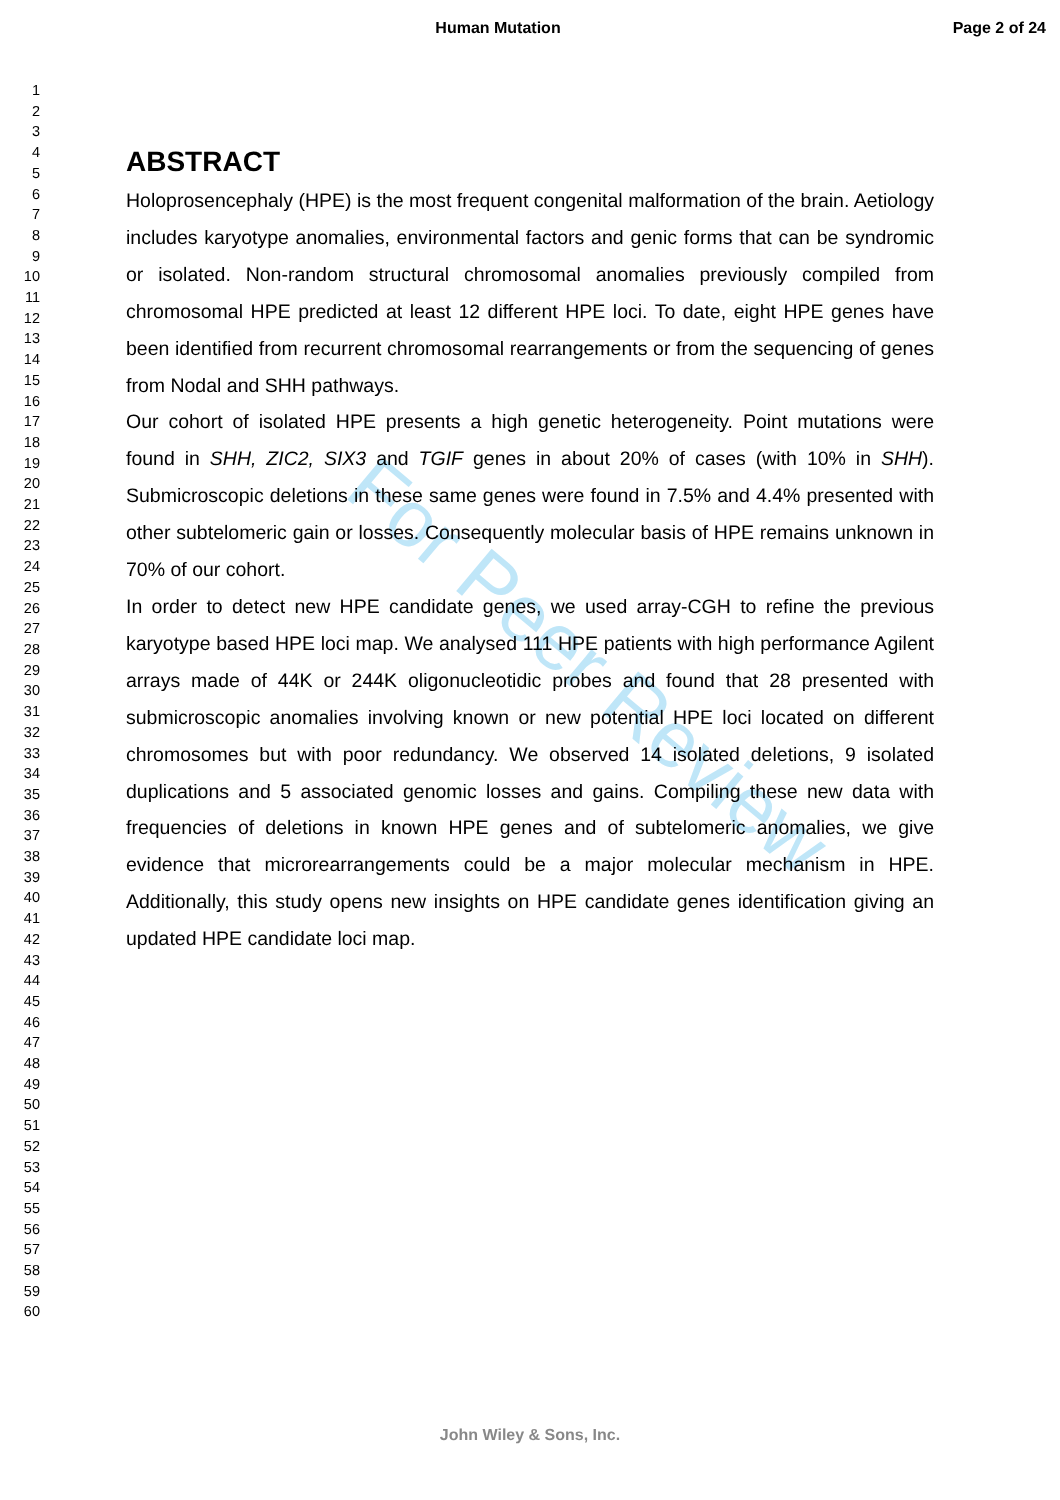Human Mutation Page 2 of 24
For Peer Review
1
2
3
4
5
6
7
8
9
10
11
12
13
14
15
16
17
18
19
20
21
22
23
24
25
26
27
28
29
30
31
32
33
34
35
36
37
38
39
40
41
42
43
44
45
46
47
48
49
50
51
52
53
54
55
56
57
58
59
60
ABSTRACT
Holoprosencephaly (HPE) is the most frequent congenital malformation of the brain. Aetiology includes karyotype anomalies, environmental factors and genic forms that can be syndromic or isolated. Non-random structural chromosomal anomalies previously compiled from chromosomal HPE predicted at least 12 different HPE loci. To date, eight HPE genes have been identified from recurrent chromosomal rearrangements or from the sequencing of genes from Nodal and SHH pathways.
Our cohort of isolated HPE presents a high genetic heterogeneity. Point mutations were found in SHH, ZIC2, SIX3 and TGIF genes in about 20% of cases (with 10% in SHH). Submicroscopic deletions in these same genes were found in 7.5% and 4.4% presented with other subtelomeric gain or losses. Consequently molecular basis of HPE remains unknown in 70% of our cohort.
In order to detect new HPE candidate genes, we used array-CGH to refine the previous karyotype based HPE loci map. We analysed 111 HPE patients with high performance Agilent arrays made of 44K or 244K oligonucleotidic probes and found that 28 presented with submicroscopic anomalies involving known or new potential HPE loci located on different chromosomes but with poor redundancy. We observed 14 isolated deletions, 9 isolated duplications and 5 associated genomic losses and gains. Compiling these new data with frequencies of deletions in known HPE genes and of subtelomeric anomalies, we give evidence that microrearrangements could be a major molecular mechanism in HPE. Additionally, this study opens new insights on HPE candidate genes identification giving an updated HPE candidate loci map.
John Wiley & Sons, Inc.